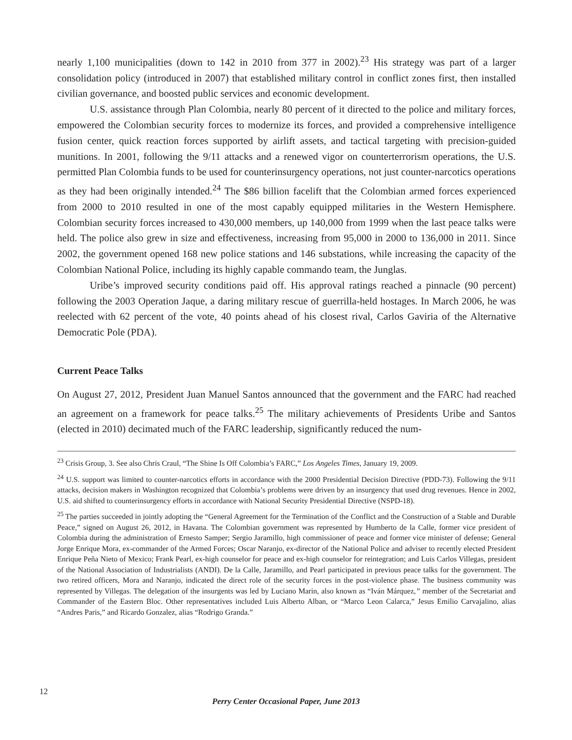nearly 1,100 municipalities (down to 142 in 2010 from 377 in 2002).<sup>23</sup> His strategy was part of a larger consolidation policy (introduced in 2007) that established military control in conflict zones first, then installed civilian governance, and boosted public services and economic development.
U.S. assistance through Plan Colombia, nearly 80 percent of it directed to the police and military forces, empowered the Colombian security forces to modernize its forces, and provided a comprehensive intelligence fusion center, quick reaction forces supported by airlift assets, and tactical targeting with precision-guided munitions. In 2001, following the 9/11 attacks and a renewed vigor on counterterrorism operations, the U.S. permitted Plan Colombia funds to be used for counterinsurgency operations, not just counter-narcotics operations as they had been originally intended.<sup>24</sup> The $86 billion facelift that the Colombian armed forces experienced from 2000 to 2010 resulted in one of the most capably equipped militaries in the Western Hemisphere. Colombian security forces increased to 430,000 members, up 140,000 from 1999 when the last peace talks were held. The police also grew in size and effectiveness, increasing from 95,000 in 2000 to 136,000 in 2011. Since 2002, the government opened 168 new police stations and 146 substations, while increasing the capacity of the Colombian National Police, including its highly capable commando team, the Junglas.
Uribe’s improved security conditions paid off. His approval ratings reached a pinnacle (90 percent) following the 2003 Operation Jaque, a daring military rescue of guerrilla-held hostages. In March 2006, he was reelected with 62 percent of the vote, 40 points ahead of his closest rival, Carlos Gaviria of the Alternative Democratic Pole (PDA).
Current Peace Talks
On August 27, 2012, President Juan Manuel Santos announced that the government and the FARC had reached an agreement on a framework for peace talks.<sup>25</sup> The military achievements of Presidents Uribe and Santos (elected in 2010) decimated much of the FARC leadership, significantly reduced the num-
<sup>23</sup> Crisis Group, 3. See also Chris Craul, “The Shine Is Off Colombia’s FARC,” Los Angeles Times, January 19, 2009.
<sup>24</sup> U.S. support was limited to counter-narcotics efforts in accordance with the 2000 Presidential Decision Directive (PDD-73). Following the 9/11 attacks, decision makers in Washington recognized that Colombia’s problems were driven by an insurgency that used drug revenues. Hence in 2002, U.S. aid shifted to counterinsurgency efforts in accordance with National Security Presidential Directive (NSPD-18).
<sup>25</sup> The parties succeeded in jointly adopting the “General Agreement for the Termination of the Conflict and the Construction of a Stable and Durable Peace,” signed on August 26, 2012, in Havana. The Colombian government was represented by Humberto de la Calle, former vice president of Colombia during the administration of Ernesto Samper; Sergio Jaramillo, high commissioner of peace and former vice minister of defense; General Jorge Enrique Mora, ex-commander of the Armed Forces; Oscar Naranjo, ex-director of the National Police and adviser to recently elected President Enrique Peña Nieto of Mexico; Frank Pearl, ex-high counselor for peace and ex-high counselor for reintegration; and Luis Carlos Villegas, president of the National Association of Industrialists (ANDI). De la Calle, Jaramillo, and Pearl participated in previous peace talks for the government. The two retired officers, Mora and Naranjo, indicated the direct role of the security forces in the post-violence phase. The business community was represented by Villegas. The delegation of the insurgents was led by Luciano Marin, also known as “Iván Márquez,” member of the Secretariat and Commander of the Eastern Bloc. Other representatives included Luis Alberto Alban, or “Marco Leon Calarca,” Jesus Emilio Carvajalino, alias “Andres Paris,” and Ricardo Gonzalez, alias “Rodrigo Granda.”
12
Perry Center Occasional Paper, June 2013